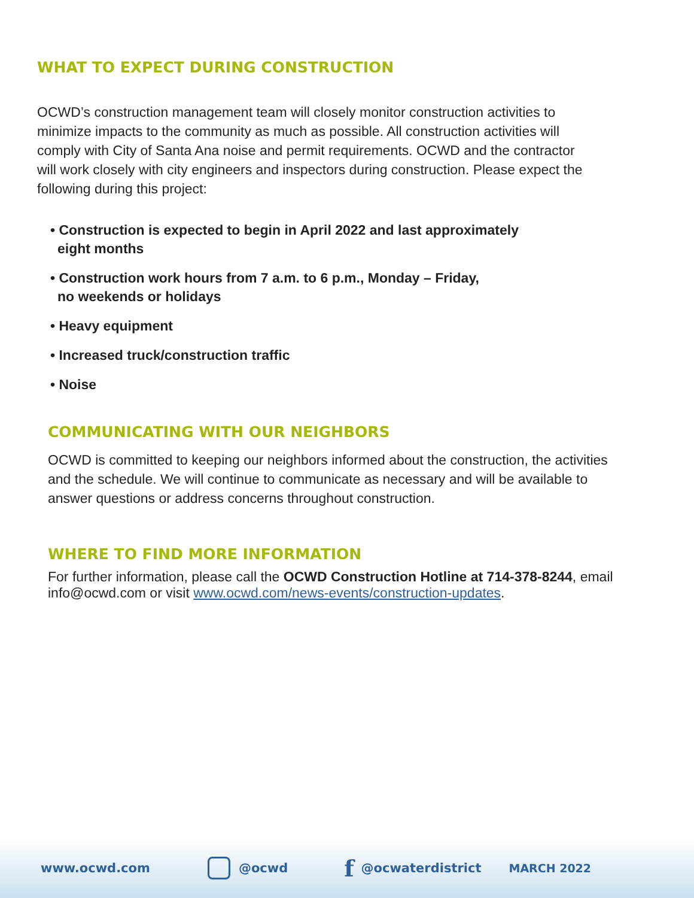WHAT TO EXPECT DURING CONSTRUCTION
OCWD’s construction management team will closely monitor construction activities to minimize impacts to the community as much as possible. All construction activities will comply with City of Santa Ana noise and permit requirements. OCWD and the contractor will work closely with city engineers and inspectors during construction. Please expect the following during this project:
• Construction is expected to begin in April 2022 and last approximately
eight months
• Construction work hours from 7 a.m. to 6 p.m., Monday – Friday,
no weekends or holidays
• Heavy equipment
• Increased truck/construction traffic
• Noise
COMMUNICATING WITH OUR NEIGHBORS
OCWD is committed to keeping our neighbors informed about the construction, the activities and the schedule. We will continue to communicate as necessary and will be available to answer questions or address concerns throughout construction.
WHERE TO FIND MORE INFORMATION
For further information, please call the OCWD Construction Hotline at 714-378-8244, email info@ocwd.com or visit www.ocwd.com/news-events/construction-updates.
www.ocwd.com @ocwd f @ocwaterdistrict MARCH 2022